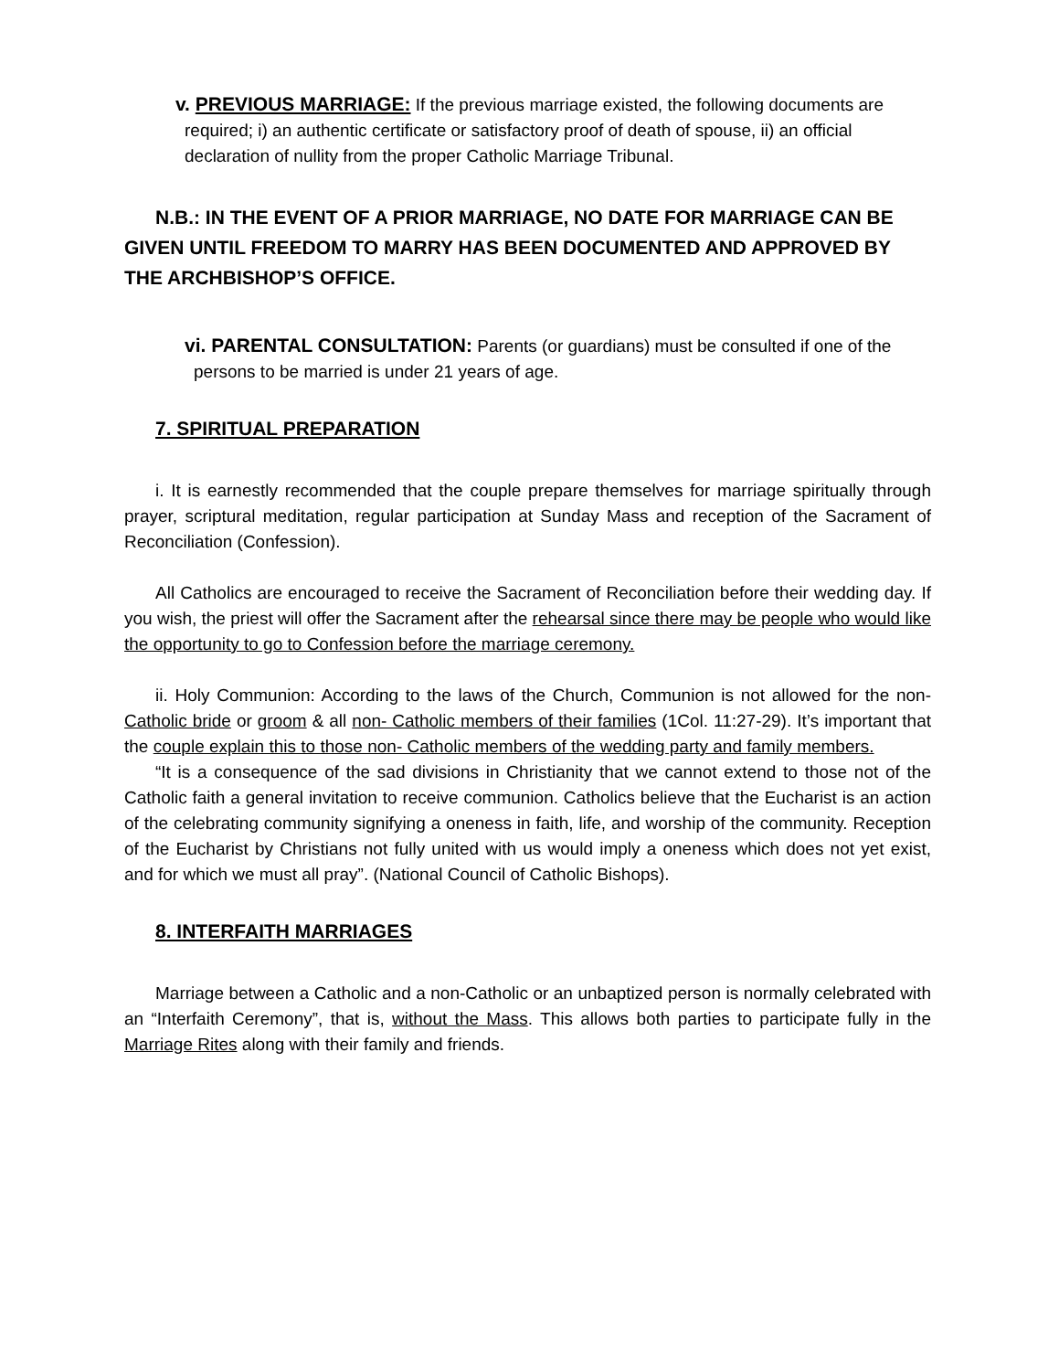v. PREVIOUS MARRIAGE: If the previous marriage existed, the following documents are required; i) an authentic certificate or satisfactory proof of death of spouse, ii) an official declaration of nullity from the proper Catholic Marriage Tribunal.
N.B.: IN THE EVENT OF A PRIOR MARRIAGE, NO DATE FOR MARRIAGE CAN BE GIVEN UNTIL FREEDOM TO MARRY HAS BEEN DOCUMENTED AND APPROVED BY THE ARCHBISHOP’S OFFICE.
vi. PARENTAL CONSULTATION: Parents (or guardians) must be consulted if one of the persons to be married is under 21 years of age.
7. SPIRITUAL PREPARATION
i. It is earnestly recommended that the couple prepare themselves for marriage spiritually through prayer, scriptural meditation, regular participation at Sunday Mass and reception of the Sacrament of Reconciliation (Confession).
All Catholics are encouraged to receive the Sacrament of Reconciliation before their wedding day. If you wish, the priest will offer the Sacrament after the rehearsal since there may be people who would like the opportunity to go to Confession before the marriage ceremony.
ii. Holy Communion: According to the laws of the Church, Communion is not allowed for the non-Catholic bride or groom & all non- Catholic members of their families (1Col. 11:27-29). It’s important that the couple explain this to those non- Catholic members of the wedding party and family members.
“It is a consequence of the sad divisions in Christianity that we cannot extend to those not of the Catholic faith a general invitation to receive communion. Catholics believe that the Eucharist is an action of the celebrating community signifying a oneness in faith, life, and worship of the community. Reception of the Eucharist by Christians not fully united with us would imply a oneness which does not yet exist, and for which we must all pray”. (National Council of Catholic Bishops).
8. INTERFAITH MARRIAGES
Marriage between a Catholic and a non-Catholic or an unbaptized person is normally celebrated with an “Interfaith Ceremony”, that is, without the Mass. This allows both parties to participate fully in the Marriage Rites along with their family and friends.